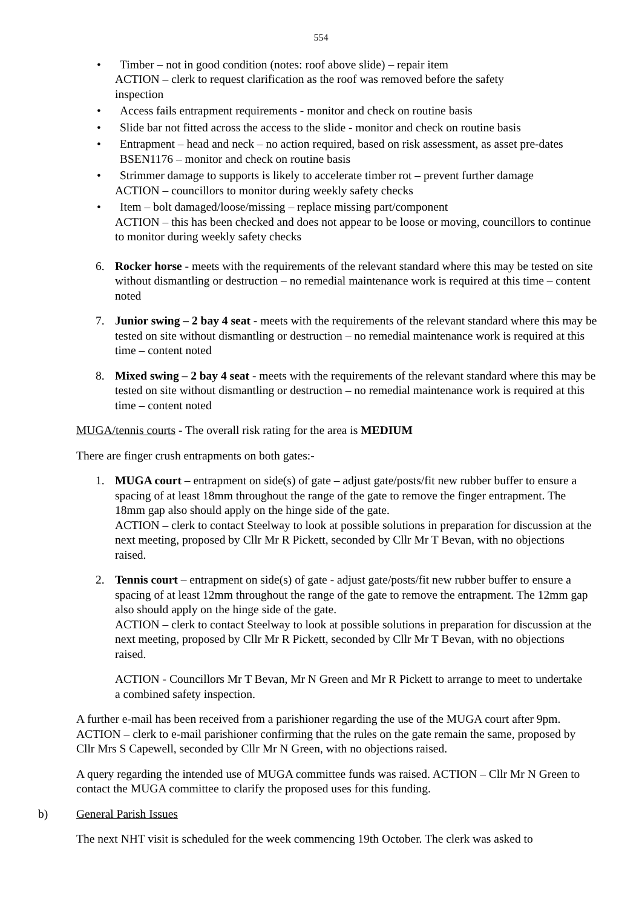554
• Timber – not in good condition (notes: roof above slide) – repair item
ACTION – clerk to request clarification as the roof was removed before the safety inspection
• Access fails entrapment requirements - monitor and check on routine basis
• Slide bar not fitted across the access to the slide - monitor and check on routine basis
• Entrapment – head and neck – no action required, based on risk assessment, as asset pre-dates BSEN1176 – monitor and check on routine basis
• Strimmer damage to supports is likely to accelerate timber rot – prevent further damage
ACTION – councillors to monitor during weekly safety checks
• Item – bolt damaged/loose/missing – replace missing part/component
ACTION – this has been checked and does not appear to be loose or moving, councillors to continue to monitor during weekly safety checks
6. Rocker horse - meets with the requirements of the relevant standard where this may be tested on site without dismantling or destruction – no remedial maintenance work is required at this time – content noted
7. Junior swing – 2 bay 4 seat - meets with the requirements of the relevant standard where this may be tested on site without dismantling or destruction – no remedial maintenance work is required at this time – content noted
8. Mixed swing – 2 bay 4 seat - meets with the requirements of the relevant standard where this may be tested on site without dismantling or destruction – no remedial maintenance work is required at this time – content noted
MUGA/tennis courts - The overall risk rating for the area is MEDIUM
There are finger crush entrapments on both gates:-
1. MUGA court – entrapment on side(s) of gate – adjust gate/posts/fit new rubber buffer to ensure a spacing of at least 18mm throughout the range of the gate to remove the finger entrapment. The 18mm gap also should apply on the hinge side of the gate.
ACTION – clerk to contact Steelway to look at possible solutions in preparation for discussion at the next meeting, proposed by Cllr Mr R Pickett, seconded by Cllr Mr T Bevan, with no objections raised.
2. Tennis court – entrapment on side(s) of gate - adjust gate/posts/fit new rubber buffer to ensure a spacing of at least 12mm throughout the range of the gate to remove the entrapment. The 12mm gap also should apply on the hinge side of the gate.
ACTION – clerk to contact Steelway to look at possible solutions in preparation for discussion at the next meeting, proposed by Cllr Mr R Pickett, seconded by Cllr Mr T Bevan, with no objections raised.
ACTION - Councillors Mr T Bevan, Mr N Green and Mr R Pickett to arrange to meet to undertake a combined safety inspection.
A further e-mail has been received from a parishioner regarding the use of the MUGA court after 9pm. ACTION – clerk to e-mail parishioner confirming that the rules on the gate remain the same, proposed by Cllr Mrs S Capewell, seconded by Cllr Mr N Green, with no objections raised.
A query regarding the intended use of MUGA committee funds was raised. ACTION – Cllr Mr N Green to contact the MUGA committee to clarify the proposed uses for this funding.
b) General Parish Issues
The next NHT visit is scheduled for the week commencing 19th October. The clerk was asked to